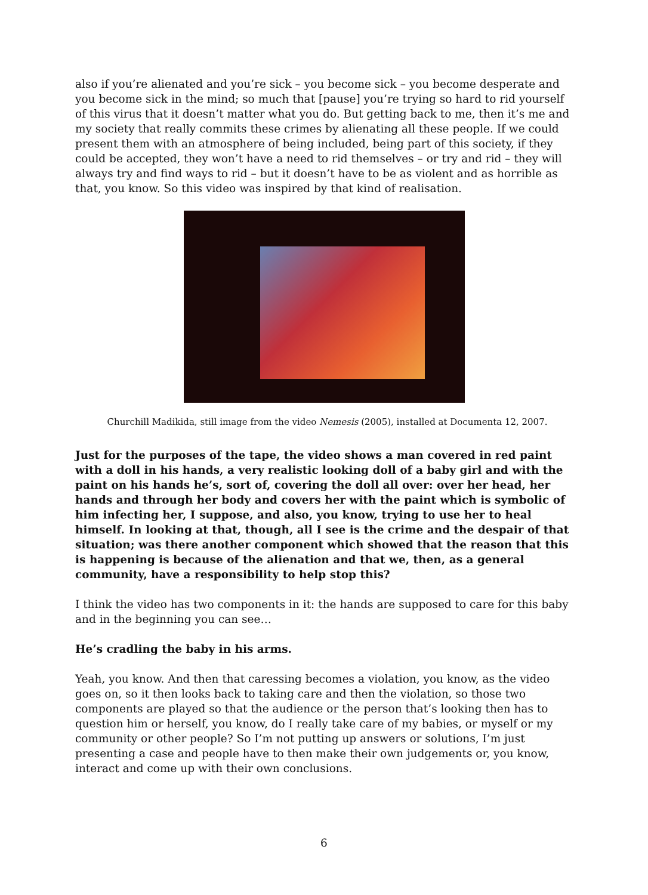also if you’re alienated and you’re sick – you become sick – you become desperate and you become sick in the mind; so much that [pause] you’re trying so hard to rid yourself of this virus that it doesn’t matter what you do. But getting back to me, then it’s me and my society that really commits these crimes by alienating all these people. If we could present them with an atmosphere of being included, being part of this society, if they could be accepted, they won’t have a need to rid themselves – or try and rid – they will always try and find ways to rid – but it doesn’t have to be as violent and as horrible as that, you know. So this video was inspired by that kind of realisation.
Churchill Madikida, still image from the video Nemesis (2005), installed at Documenta 12, 2007.
Just for the purposes of the tape, the video shows a man covered in red paint with a doll in his hands, a very realistic looking doll of a baby girl and with the paint on his hands he’s, sort of, covering the doll all over: over her head, her hands and through her body and covers her with the paint which is symbolic of him infecting her, I suppose, and also, you know, trying to use her to heal himself. In looking at that, though, all I see is the crime and the despair of that situation; was there another component which showed that the reason that this is happening is because of the alienation and that we, then, as a general community, have a responsibility to help stop this?
I think the video has two components in it: the hands are supposed to care for this baby and in the beginning you can see…
He’s cradling the baby in his arms.
Yeah, you know. And then that caressing becomes a violation, you know, as the video goes on, so it then looks back to taking care and then the violation, so those two components are played so that the audience or the person that’s looking then has to question him or herself, you know, do I really take care of my babies, or myself or my community or other people? So I’m not putting up answers or solutions, I’m just presenting a case and people have to then make their own judgements or, you know, interact and come up with their own conclusions.
6